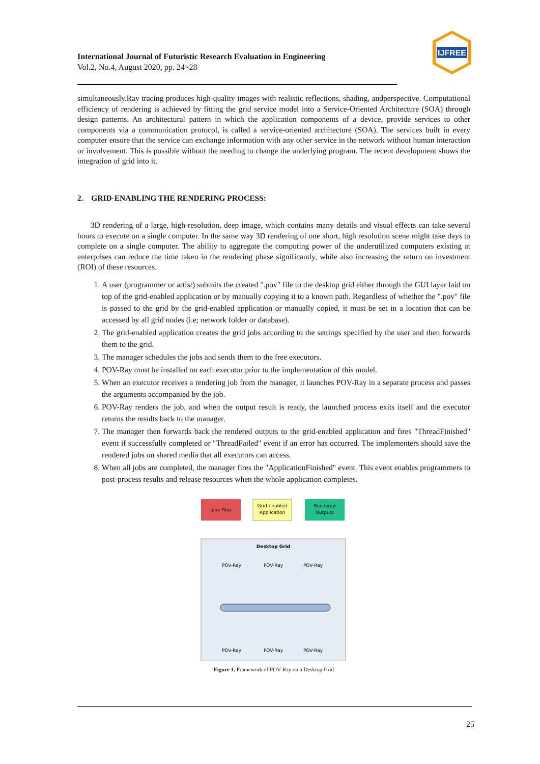International Journal of Futuristic Research Evaluation in Engineering
Vol.2, No.4, August 2020, pp. 24~28
IJFREE
simultaneously.Ray tracing produces high-quality images with realistic reflections, shading, andperspective. Computational efficiency of rendering is achieved by fitting the grid service model into a Service-Oriented Architecture (SOA) through design patterns. An architectural pattern in which the application components of a device, provide services to other components via a communication protocol, is called a service-oriented architecture (SOA). The services built in every computer ensure that the service can exchange information with any other service in the network without human interaction or involvement. This is possible without the needing to change the underlying program. The recent development shows the integration of grid into it.
2. GRID-ENABLING THE RENDERING PROCESS:
3D rendering of a large, high-resolution, deep image, which contains many details and visual effects can take several hours to execute on a single computer. In the same way 3D rendering of one short, high resolution scene might take days to complete on a single computer. The ability to aggregate the computing power of the underutilized computers existing at enterprises can reduce the time taken in the rendering phase significantly, while also increasing the return on investment (ROI) of these resources.
1. A user (programmer or artist) submits the created ".pov" file to the desktop grid either through the GUI layer laid on top of the grid-enabled application or by manually copying it to a known path. Regardless of whether the ".pov" file is passed to the grid by the grid-enabled application or manually copied, it must be set in a location that can be accessed by all grid nodes (i.e; network folder or database).
2. The grid-enabled application creates the grid jobs according to the settings specified by the user and then forwards them to the grid.
3. The manager schedules the jobs and sends them to the free executors.
4. POV-Ray must be installed on each executor prior to the implementation of this model.
5. When an executor receives a rendering job from the manager, it launches POV-Ray in a separate process and passes the arguments accompanied by the job.
6. POV-Ray renders the job, and when the output result is ready, the launched process exits itself and the executor returns the results back to the manager.
7. The manager then forwards back the rendered outputs to the grid-enabled application and fires "ThreadFinished" event if successfully completed or "ThreadFailed" event if an error has occurred. The implementers should save the rendered jobs on shared media that all executors can access.
8. When all jobs are completed, the manager fires the "ApplicationFinished" event. This event enables programmers to post-process results and release resources when the whole application completes.
.pov Files
Grid-enabled
Application
Rendered
Outputs
Desktop Grid
POV-Ray
POV-Ray
POV-Ray
POV-Ray
POV-Ray
POV-Ray
Figure 1. Framework of POV-Ray on a Desktop Grid
25